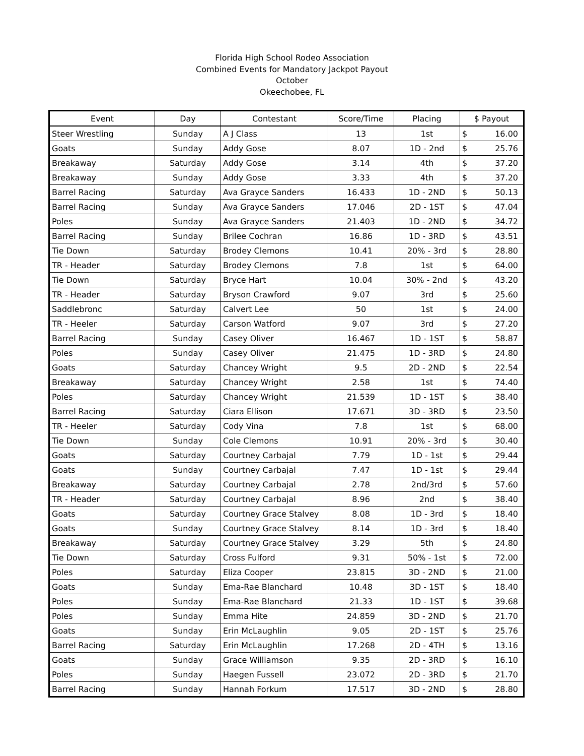Florida High School Rodeo Association
Combined Events for Mandatory Jackpot Payout
October
Okeechobee, FL
| Event | Day | Contestant | Score/Time | Placing | $ Payout | |
| --- | --- | --- | --- | --- | --- | --- |
| Steer Wrestling | Sunday | A J Class | 13 | 1st | $ | 16.00 |
| Goats | Sunday | Addy Gose | 8.07 | 1D - 2nd | $ | 25.76 |
| Breakaway | Saturday | Addy Gose | 3.14 | 4th | $ | 37.20 |
| Breakaway | Sunday | Addy Gose | 3.33 | 4th | $ | 37.20 |
| Barrel Racing | Saturday | Ava Grayce Sanders | 16.433 | 1D - 2ND | $ | 50.13 |
| Barrel Racing | Sunday | Ava Grayce Sanders | 17.046 | 2D - 1ST | $ | 47.04 |
| Poles | Sunday | Ava Grayce Sanders | 21.403 | 1D - 2ND | $ | 34.72 |
| Barrel Racing | Sunday | Brilee Cochran | 16.86 | 1D - 3RD | $ | 43.51 |
| Tie Down | Saturday | Brodey Clemons | 10.41 | 20% - 3rd | $ | 28.80 |
| TR - Header | Saturday | Brodey Clemons | 7.8 | 1st | $ | 64.00 |
| Tie Down | Saturday | Bryce Hart | 10.04 | 30% - 2nd | $ | 43.20 |
| TR - Header | Saturday | Bryson Crawford | 9.07 | 3rd | $ | 25.60 |
| Saddlebronc | Saturday | Calvert Lee | 50 | 1st | $ | 24.00 |
| TR - Heeler | Saturday | Carson Watford | 9.07 | 3rd | $ | 27.20 |
| Barrel Racing | Sunday | Casey Oliver | 16.467 | 1D - 1ST | $ | 58.87 |
| Poles | Sunday | Casey Oliver | 21.475 | 1D - 3RD | $ | 24.80 |
| Goats | Saturday | Chancey Wright | 9.5 | 2D - 2ND | $ | 22.54 |
| Breakaway | Saturday | Chancey Wright | 2.58 | 1st | $ | 74.40 |
| Poles | Saturday | Chancey Wright | 21.539 | 1D - 1ST | $ | 38.40 |
| Barrel Racing | Saturday | Ciara Ellison | 17.671 | 3D - 3RD | $ | 23.50 |
| TR - Heeler | Saturday | Cody Vina | 7.8 | 1st | $ | 68.00 |
| Tie Down | Sunday | Cole Clemons | 10.91 | 20% - 3rd | $ | 30.40 |
| Goats | Saturday | Courtney Carbajal | 7.79 | 1D - 1st | $ | 29.44 |
| Goats | Sunday | Courtney Carbajal | 7.47 | 1D - 1st | $ | 29.44 |
| Breakaway | Saturday | Courtney Carbajal | 2.78 | 2nd/3rd | $ | 57.60 |
| TR - Header | Saturday | Courtney Carbajal | 8.96 | 2nd | $ | 38.40 |
| Goats | Saturday | Courtney Grace Stalvey | 8.08 | 1D - 3rd | $ | 18.40 |
| Goats | Sunday | Courtney Grace Stalvey | 8.14 | 1D - 3rd | $ | 18.40 |
| Breakaway | Saturday | Courtney Grace Stalvey | 3.29 | 5th | $ | 24.80 |
| Tie Down | Saturday | Cross Fulford | 9.31 | 50% - 1st | $ | 72.00 |
| Poles | Saturday | Eliza Cooper | 23.815 | 3D - 2ND | $ | 21.00 |
| Goats | Sunday | Ema-Rae Blanchard | 10.48 | 3D - 1ST | $ | 18.40 |
| Poles | Sunday | Ema-Rae Blanchard | 21.33 | 1D - 1ST | $ | 39.68 |
| Poles | Sunday | Emma Hite | 24.859 | 3D - 2ND | $ | 21.70 |
| Goats | Sunday | Erin McLaughlin | 9.05 | 2D - 1ST | $ | 25.76 |
| Barrel Racing | Saturday | Erin McLaughlin | 17.268 | 2D - 4TH | $ | 13.16 |
| Goats | Sunday | Grace Williamson | 9.35 | 2D - 3RD | $ | 16.10 |
| Poles | Sunday | Haegen Fussell | 23.072 | 2D - 3RD | $ | 21.70 |
| Barrel Racing | Sunday | Hannah Forkum | 17.517 | 3D - 2ND | $ | 28.80 |